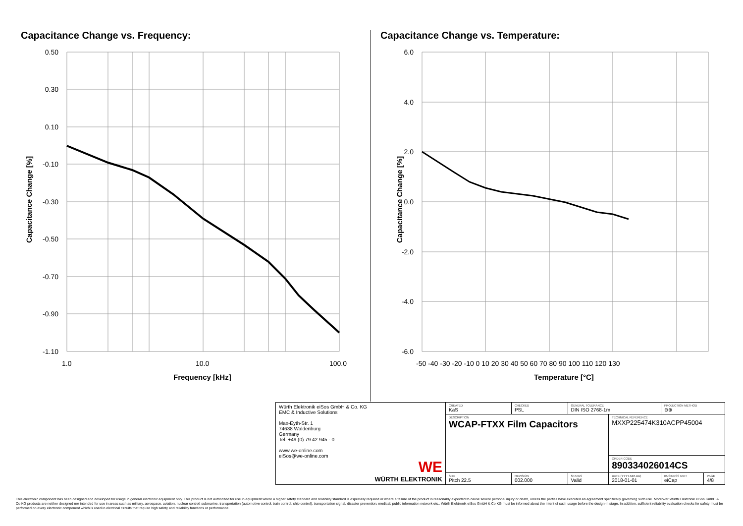Capacitance Change vs. Frequency:
0.50
0.30
0.10
-0.10
-0.30
-0.50
-0.70
-0.90
-1.10
1.0
10.0
100.0
Frequency [kHz]
Capacitance Change [%]
Capacitance Change vs. Temperature:
6.0
4.0
2.0
0.0
-2.0
-4.0
-6.0
-50 -40 -30 -20 -10 0 10 20 30 40 50 60 70 80 90 100 110 120 130
Temperature [°C]
Capacitance Change [%]
| Würth Elektronik eiSos GmbH & Co. KG EMC & Inductive Solutions Max-Eyth-Str. 1 74638 Waldenburg Germany Tel. +49 (0) 79 42 945 - 0 www.we-online.com eiSos@we-online.com WE WÜRTH ELEKTRONIK | CREATED KaS | CHECKED PSL | GENERAL TOLERANCE DIN ISO 2768-1m | | PROJECTION METHOD ⊖⊕ | |
| | DESCRIPTION WCAP-FTXX Film Capacitors | | | TECHNICAL REFERENCE MXXP225474K310ACPP45004 | | |
| | | | | ORDER CODE 890334026014CS | | |
| | SIZE Pitch 22.5 | REVISION 002.000 | STATUS Valid | DATE (YYYY-MM-DD) 2018-01-01 | BUSINESS UNIT eiCap | PAGE 4/8 |
This electronic component has been designed and developed for usage in general electronic equipment only. This product is not authorized for use in equipment where a higher safety standard and reliability standard is especially required or where a failure of the product is reasonably expected to cause severe personal injury or death, unless the parties have executed an agreement specifically governing such use. Moreover Würth Elektronik eiSos GmbH & Co KG products are neither designed nor intended for use in areas such as military, aerospace, aviation, nuclear control, submarine, transportation (automotive control, train control, ship control), transportation signal, disaster prevention, medical, public information network etc.. Würth Elektronik eiSos GmbH & Co KG must be informed about the intent of such usage before the design-in stage. In addition, sufficient reliability evaluation checks for safety must be performed on every electronic component which is used in electrical circuits that require high safety and reliability functions or performance.